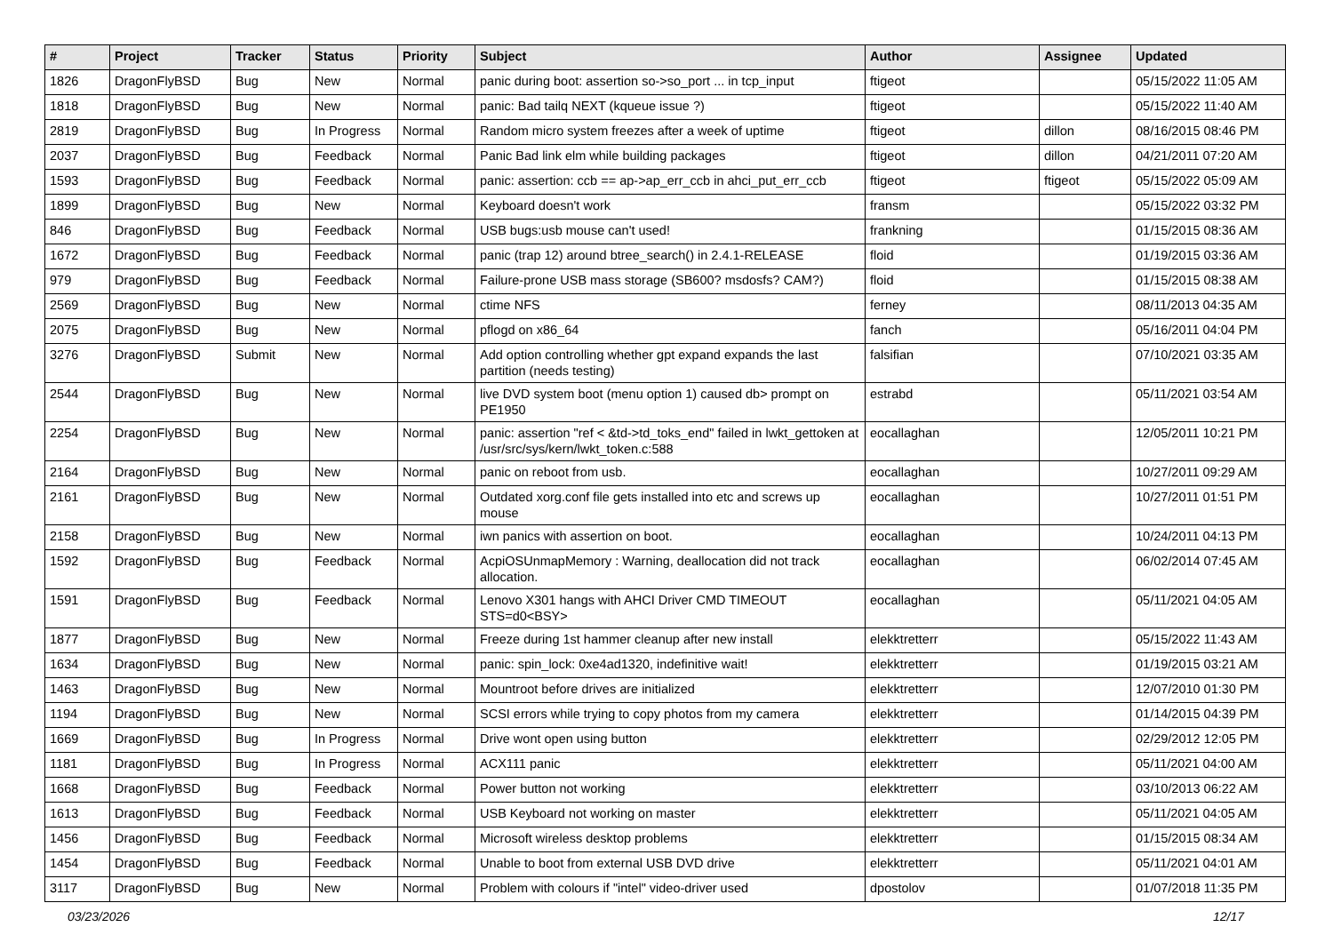| # | Project | Tracker | Status | Priority | Subject | Author | Assignee | Updated |
| --- | --- | --- | --- | --- | --- | --- | --- | --- |
| 1826 | DragonFlyBSD | Bug | New | Normal | panic during boot: assertion so->so_port ... in tcp_input | ftigeot | | 05/15/2022 11:05 AM |
| 1818 | DragonFlyBSD | Bug | New | Normal | panic: Bad tailq NEXT (kqueue issue ?) | ftigeot | | 05/15/2022 11:40 AM |
| 2819 | DragonFlyBSD | Bug | In Progress | Normal | Random micro system freezes after a week of uptime | ftigeot | dillon | 08/16/2015 08:46 PM |
| 2037 | DragonFlyBSD | Bug | Feedback | Normal | Panic Bad link elm while building packages | ftigeot | dillon | 04/21/2011 07:20 AM |
| 1593 | DragonFlyBSD | Bug | Feedback | Normal | panic: assertion: ccb == ap->ap_err_ccb in ahci_put_err_ccb | ftigeot | ftigeot | 05/15/2022 05:09 AM |
| 1899 | DragonFlyBSD | Bug | New | Normal | Keyboard doesn't work | fransm | | 05/15/2022 03:32 PM |
| 846 | DragonFlyBSD | Bug | Feedback | Normal | USB bugs:usb mouse can't used! | frankning | | 01/15/2015 08:36 AM |
| 1672 | DragonFlyBSD | Bug | Feedback | Normal | panic (trap 12) around btree_search() in 2.4.1-RELEASE | floid | | 01/19/2015 03:36 AM |
| 979 | DragonFlyBSD | Bug | Feedback | Normal | Failure-prone USB mass storage (SB600? msdosfs? CAM?) | floid | | 01/15/2015 08:38 AM |
| 2569 | DragonFlyBSD | Bug | New | Normal | ctime NFS | ferney | | 08/11/2013 04:35 AM |
| 2075 | DragonFlyBSD | Bug | New | Normal | pflogd on x86_64 | fanch | | 05/16/2011 04:04 PM |
| 3276 | DragonFlyBSD | Submit | New | Normal | Add option controlling whether gpt expand expands the last partition (needs testing) | falsifian | | 07/10/2021 03:35 AM |
| 2544 | DragonFlyBSD | Bug | New | Normal | live DVD system boot (menu option 1) caused db> prompt on PE1950 | estrabd | | 05/11/2021 03:54 AM |
| 2254 | DragonFlyBSD | Bug | New | Normal | panic: assertion "ref < &td->td_toks_end" failed in lwkt_gettoken at /usr/src/sys/kern/lwkt_token.c:588 | eocallaghan | | 12/05/2011 10:21 PM |
| 2164 | DragonFlyBSD | Bug | New | Normal | panic on reboot from usb. | eocallaghan | | 10/27/2011 09:29 AM |
| 2161 | DragonFlyBSD | Bug | New | Normal | Outdated xorg.conf file gets installed into etc and screws up mouse | eocallaghan | | 10/27/2011 01:51 PM |
| 2158 | DragonFlyBSD | Bug | New | Normal | iwn panics with assertion on boot. | eocallaghan | | 10/24/2011 04:13 PM |
| 1592 | DragonFlyBSD | Bug | Feedback | Normal | AcpiOSUnmapMemory : Warning, deallocation did not track allocation. | eocallaghan | | 06/02/2014 07:45 AM |
| 1591 | DragonFlyBSD | Bug | Feedback | Normal | Lenovo X301 hangs with AHCI Driver CMD TIMEOUT STS=d0<BSY> | eocallaghan | | 05/11/2021 04:05 AM |
| 1877 | DragonFlyBSD | Bug | New | Normal | Freeze during 1st hammer cleanup after new install | elekktretterr | | 05/15/2022 11:43 AM |
| 1634 | DragonFlyBSD | Bug | New | Normal | panic: spin_lock: 0xe4ad1320, indefinitive wait! | elekktretterr | | 01/19/2015 03:21 AM |
| 1463 | DragonFlyBSD | Bug | New | Normal | Mountroot before drives are initialized | elekktretterr | | 12/07/2010 01:30 PM |
| 1194 | DragonFlyBSD | Bug | New | Normal | SCSI errors while trying to copy photos from my camera | elekktretterr | | 01/14/2015 04:39 PM |
| 1669 | DragonFlyBSD | Bug | In Progress | Normal | Drive wont open using button | elekktretterr | | 02/29/2012 12:05 PM |
| 1181 | DragonFlyBSD | Bug | In Progress | Normal | ACX111 panic | elekktretterr | | 05/11/2021 04:00 AM |
| 1668 | DragonFlyBSD | Bug | Feedback | Normal | Power button not working | elekktretterr | | 03/10/2013 06:22 AM |
| 1613 | DragonFlyBSD | Bug | Feedback | Normal | USB Keyboard not working on master | elekktretterr | | 05/11/2021 04:05 AM |
| 1456 | DragonFlyBSD | Bug | Feedback | Normal | Microsoft wireless desktop problems | elekktretterr | | 01/15/2015 08:34 AM |
| 1454 | DragonFlyBSD | Bug | Feedback | Normal | Unable to boot from external USB DVD drive | elekktretterr | | 05/11/2021 04:01 AM |
| 3117 | DragonFlyBSD | Bug | New | Normal | Problem with colours if "intel" video-driver used | dpostolov | | 01/07/2018 11:35 PM |
03/23/2026 12/17